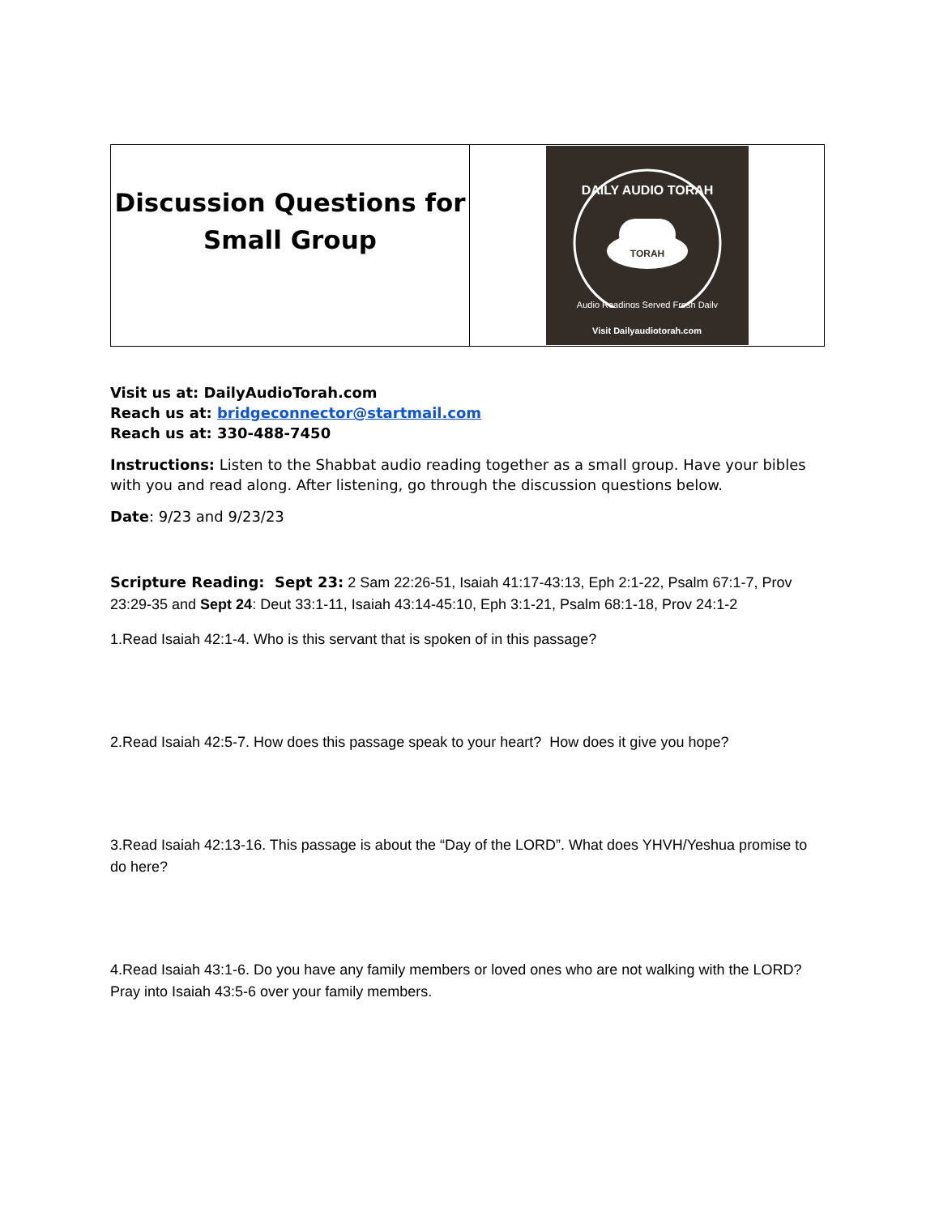| Discussion Questions for Small Group | TORAH DAILY AUDIO TORAH Audio Readings Served Fresh Daily Visit Dailyaudiotorah.com |
Visit us at: DailyAudioTorah.com
Reach us at: bridgeconnector@startmail.com
Reach us at: 330-488-7450
Instructions: Listen to the Shabbat audio reading together as a small group. Have your bibles with you and read along. After listening, go through the discussion questions below.
Date: 9/23 and 9/23/23
Scripture Reading: Sept 23: 2 Sam 22:26-51, Isaiah 41:17-43:13, Eph 2:1-22, Psalm 67:1-7, Prov 23:29-35 and Sept 24: Deut 33:1-11, Isaiah 43:14-45:10, Eph 3:1-21, Psalm 68:1-18, Prov 24:1-2
1.Read Isaiah 42:1-4. Who is this servant that is spoken of in this passage?
2.Read Isaiah 42:5-7. How does this passage speak to your heart? How does it give you hope?
3.Read Isaiah 42:13-16. This passage is about the “Day of the LORD”. What does YHVH/Yeshua promise to do here?
4.Read Isaiah 43:1-6. Do you have any family members or loved ones who are not walking with the LORD? Pray into Isaiah 43:5-6 over your family members.